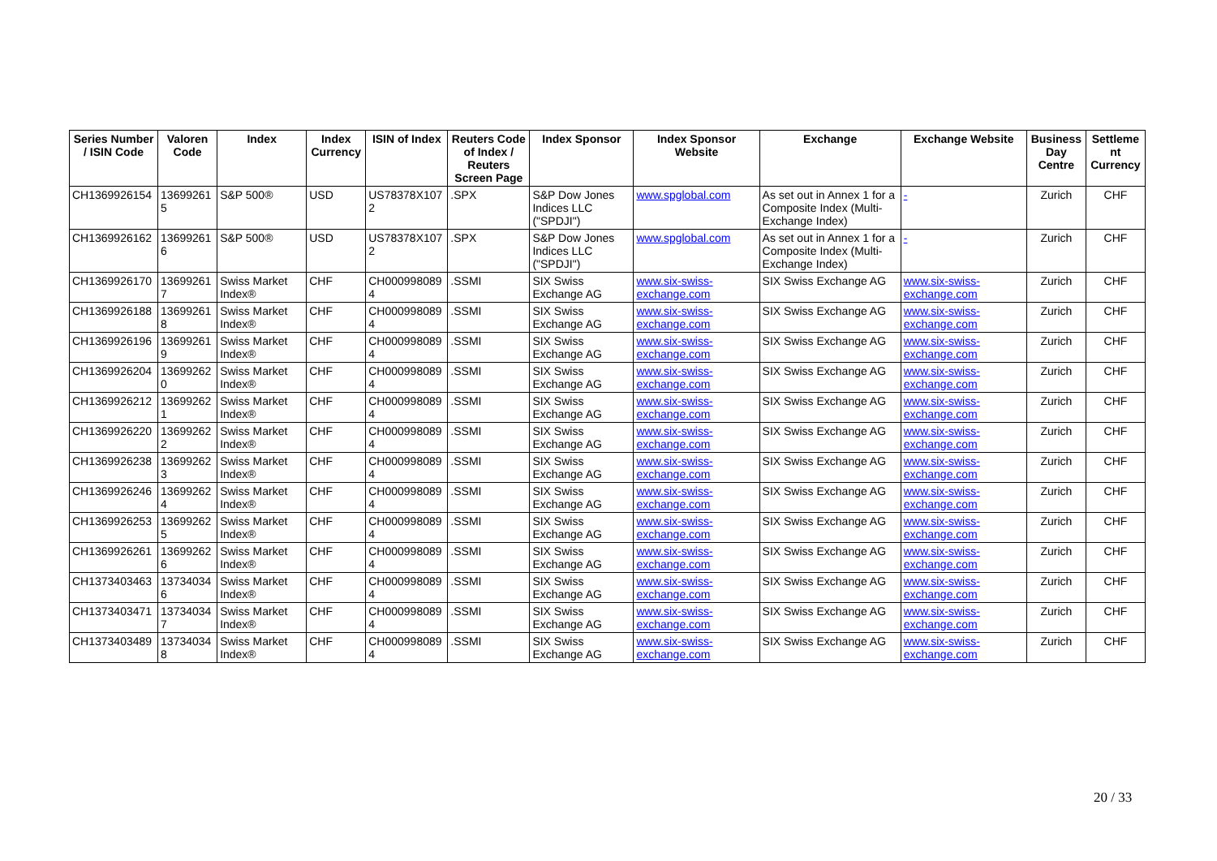| Series Number / ISIN Code | Valoren Code | Index | Index Currency | ISIN of Index | Reuters Code of Index / Reuters Screen Page | Index Sponsor | Index Sponsor Website | Exchange | Exchange Website | Business Day Centre | Settleme nt Currency |
| --- | --- | --- | --- | --- | --- | --- | --- | --- | --- | --- | --- |
| CH1369926154 | 13699261 5 | S&P 500® | USD | US78378X107 2 | .SPX | S&P Dow Jones Indices LLC ("SPDJI") | www.spglobal.com | As set out in Annex 1 for a Composite Index (Multi-Exchange Index) | - | Zurich | CHF |
| CH1369926162 | 13699261 6 | S&P 500® | USD | US78378X107 2 | .SPX | S&P Dow Jones Indices LLC ("SPDJI") | www.spglobal.com | As set out in Annex 1 for a Composite Index (Multi-Exchange Index) | - | Zurich | CHF |
| CH1369926170 | 13699261 7 | Swiss Market Index® | CHF | CH000998089 4 | .SSMI | SIX Swiss Exchange AG | www.six-swiss-exchange.com | SIX Swiss Exchange AG | www.six-swiss-exchange.com | Zurich | CHF |
| CH1369926188 | 13699261 8 | Swiss Market Index® | CHF | CH000998089 4 | .SSMI | SIX Swiss Exchange AG | www.six-swiss-exchange.com | SIX Swiss Exchange AG | www.six-swiss-exchange.com | Zurich | CHF |
| CH1369926196 | 13699261 9 | Swiss Market Index® | CHF | CH000998089 4 | .SSMI | SIX Swiss Exchange AG | www.six-swiss-exchange.com | SIX Swiss Exchange AG | www.six-swiss-exchange.com | Zurich | CHF |
| CH1369926204 | 13699262 0 | Swiss Market Index® | CHF | CH000998089 4 | .SSMI | SIX Swiss Exchange AG | www.six-swiss-exchange.com | SIX Swiss Exchange AG | www.six-swiss-exchange.com | Zurich | CHF |
| CH1369926212 | 13699262 1 | Swiss Market Index® | CHF | CH000998089 4 | .SSMI | SIX Swiss Exchange AG | www.six-swiss-exchange.com | SIX Swiss Exchange AG | www.six-swiss-exchange.com | Zurich | CHF |
| CH1369926220 | 13699262 2 | Swiss Market Index® | CHF | CH000998089 4 | .SSMI | SIX Swiss Exchange AG | www.six-swiss-exchange.com | SIX Swiss Exchange AG | www.six-swiss-exchange.com | Zurich | CHF |
| CH1369926238 | 13699262 3 | Swiss Market Index® | CHF | CH000998089 4 | .SSMI | SIX Swiss Exchange AG | www.six-swiss-exchange.com | SIX Swiss Exchange AG | www.six-swiss-exchange.com | Zurich | CHF |
| CH1369926246 | 13699262 4 | Swiss Market Index® | CHF | CH000998089 4 | .SSMI | SIX Swiss Exchange AG | www.six-swiss-exchange.com | SIX Swiss Exchange AG | www.six-swiss-exchange.com | Zurich | CHF |
| CH1369926253 | 13699262 5 | Swiss Market Index® | CHF | CH000998089 4 | .SSMI | SIX Swiss Exchange AG | www.six-swiss-exchange.com | SIX Swiss Exchange AG | www.six-swiss-exchange.com | Zurich | CHF |
| CH1369926261 | 13699262 6 | Swiss Market Index® | CHF | CH000998089 4 | .SSMI | SIX Swiss Exchange AG | www.six-swiss-exchange.com | SIX Swiss Exchange AG | www.six-swiss-exchange.com | Zurich | CHF |
| CH1373403463 | 13734034 6 | Swiss Market Index® | CHF | CH000998089 4 | .SSMI | SIX Swiss Exchange AG | www.six-swiss-exchange.com | SIX Swiss Exchange AG | www.six-swiss-exchange.com | Zurich | CHF |
| CH1373403471 | 13734034 7 | Swiss Market Index® | CHF | CH000998089 4 | .SSMI | SIX Swiss Exchange AG | www.six-swiss-exchange.com | SIX Swiss Exchange AG | www.six-swiss-exchange.com | Zurich | CHF |
| CH1373403489 | 13734034 8 | Swiss Market Index® | CHF | CH000998089 4 | .SSMI | SIX Swiss Exchange AG | www.six-swiss-exchange.com | SIX Swiss Exchange AG | www.six-swiss-exchange.com | Zurich | CHF |
20 / 33